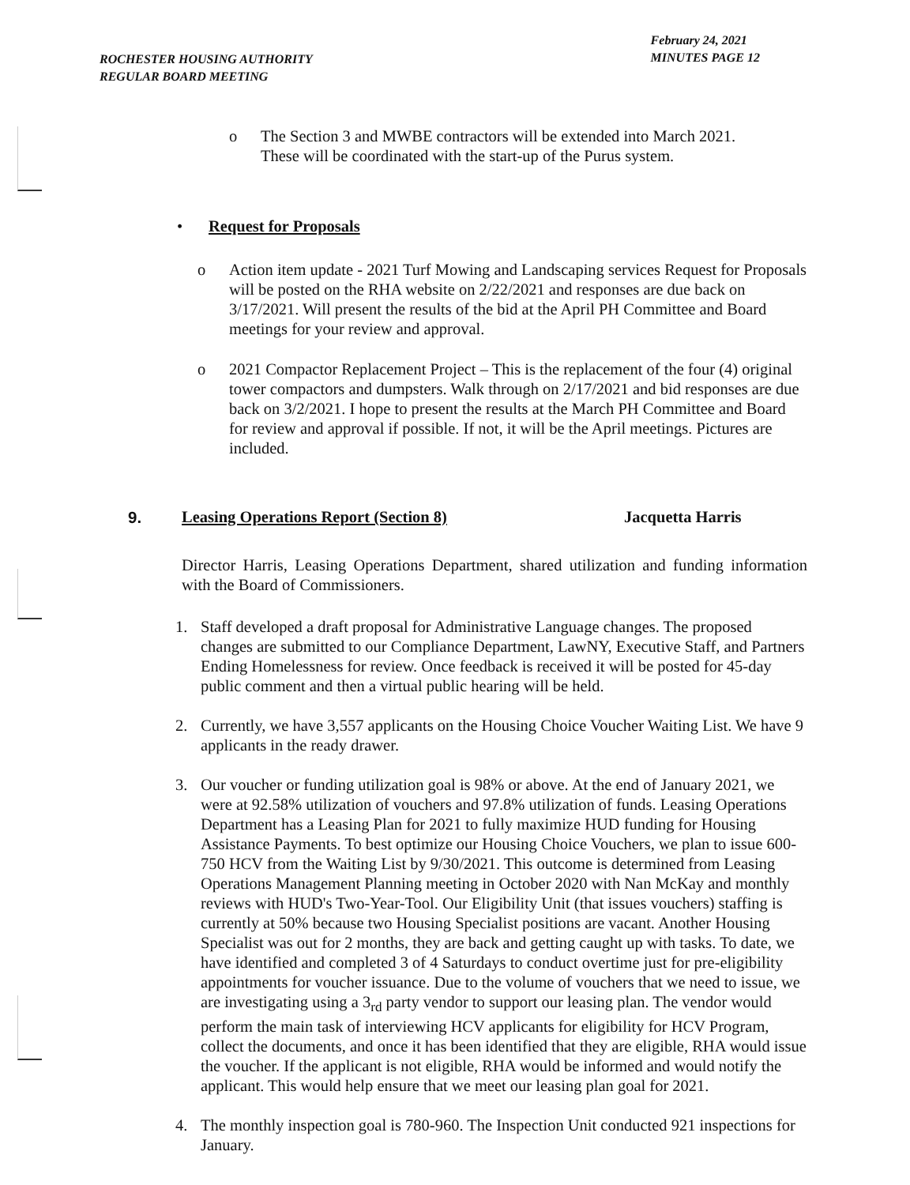ROCHESTER HOUSING AUTHORITY
REGULAR BOARD MEETING
February 24, 2021
MINUTES PAGE 12
o The Section 3 and MWBE contractors will be extended into March 2021. These will be coordinated with the start-up of the Purus system.
• Request for Proposals
o Action item update - 2021 Turf Mowing and Landscaping services Request for Proposals will be posted on the RHA website on 2/22/2021 and responses are due back on 3/17/2021. Will present the results of the bid at the April PH Committee and Board meetings for your review and approval.
o 2021 Compactor Replacement Project – This is the replacement of the four (4) original tower compactors and dumpsters. Walk through on 2/17/2021 and bid responses are due back on 3/2/2021. I hope to present the results at the March PH Committee and Board for review and approval if possible. If not, it will be the April meetings. Pictures are included.
9. Leasing Operations Report (Section 8) Jacquetta Harris
Director Harris, Leasing Operations Department, shared utilization and funding information with the Board of Commissioners.
1. Staff developed a draft proposal for Administrative Language changes. The proposed changes are submitted to our Compliance Department, LawNY, Executive Staff, and Partners Ending Homelessness for review. Once feedback is received it will be posted for 45-day public comment and then a virtual public hearing will be held.
2. Currently, we have 3,557 applicants on the Housing Choice Voucher Waiting List. We have 9 applicants in the ready drawer.
3. Our voucher or funding utilization goal is 98% or above. At the end of January 2021, we were at 92.58% utilization of vouchers and 97.8% utilization of funds. Leasing Operations Department has a Leasing Plan for 2021 to fully maximize HUD funding for Housing Assistance Payments. To best optimize our Housing Choice Vouchers, we plan to issue 600-750 HCV from the Waiting List by 9/30/2021. This outcome is determined from Leasing Operations Management Planning meeting in October 2020 with Nan McKay and monthly reviews with HUD's Two-Year-Tool. Our Eligibility Unit (that issues vouchers) staffing is currently at 50% because two Housing Specialist positions are vacant. Another Housing Specialist was out for 2 months, they are back and getting caught up with tasks. To date, we have identified and completed 3 of 4 Saturdays to conduct overtime just for pre-eligibility appointments for voucher issuance. Due to the volume of vouchers that we need to issue, we are investigating using a 3<sub>rd</sub> party vendor to support our leasing plan. The vendor would perform the main task of interviewing HCV applicants for eligibility for HCV Program, collect the documents, and once it has been identified that they are eligible, RHA would issue the voucher. If the applicant is not eligible, RHA would be informed and would notify the applicant. This would help ensure that we meet our leasing plan goal for 2021.
4. The monthly inspection goal is 780-960. The Inspection Unit conducted 921 inspections for January.